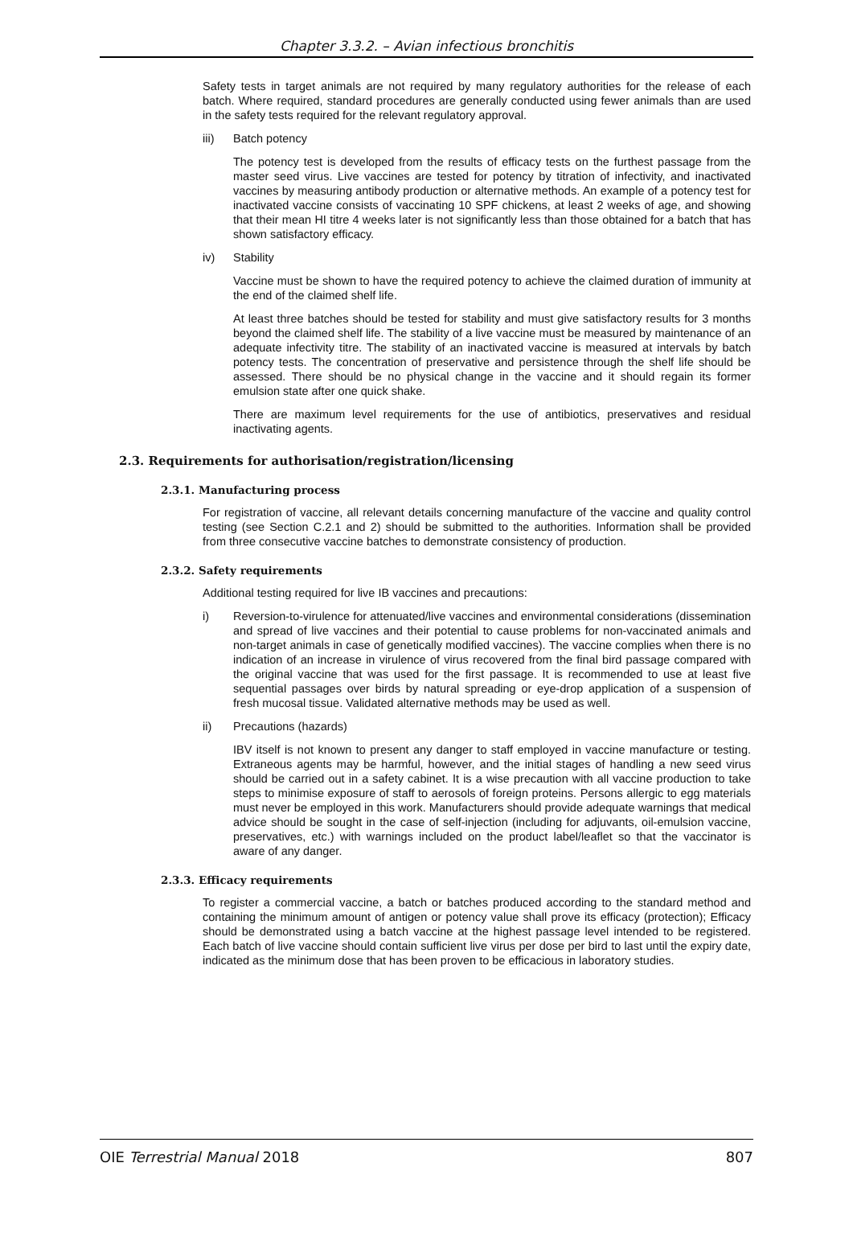Chapter 3.3.2. – Avian infectious bronchitis
Safety tests in target animals are not required by many regulatory authorities for the release of each batch. Where required, standard procedures are generally conducted using fewer animals than are used in the safety tests required for the relevant regulatory approval.
iii) Batch potency
The potency test is developed from the results of efficacy tests on the furthest passage from the master seed virus. Live vaccines are tested for potency by titration of infectivity, and inactivated vaccines by measuring antibody production or alternative methods. An example of a potency test for inactivated vaccine consists of vaccinating 10 SPF chickens, at least 2 weeks of age, and showing that their mean HI titre 4 weeks later is not significantly less than those obtained for a batch that has shown satisfactory efficacy.
iv) Stability
Vaccine must be shown to have the required potency to achieve the claimed duration of immunity at the end of the claimed shelf life.
At least three batches should be tested for stability and must give satisfactory results for 3 months beyond the claimed shelf life. The stability of a live vaccine must be measured by maintenance of an adequate infectivity titre. The stability of an inactivated vaccine is measured at intervals by batch potency tests. The concentration of preservative and persistence through the shelf life should be assessed. There should be no physical change in the vaccine and it should regain its former emulsion state after one quick shake.
There are maximum level requirements for the use of antibiotics, preservatives and residual inactivating agents.
2.3. Requirements for authorisation/registration/licensing
2.3.1. Manufacturing process
For registration of vaccine, all relevant details concerning manufacture of the vaccine and quality control testing (see Section C.2.1 and 2) should be submitted to the authorities. Information shall be provided from three consecutive vaccine batches to demonstrate consistency of production.
2.3.2. Safety requirements
Additional testing required for live IB vaccines and precautions:
i) Reversion-to-virulence for attenuated/live vaccines and environmental considerations (dissemination and spread of live vaccines and their potential to cause problems for non-vaccinated animals and non-target animals in case of genetically modified vaccines). The vaccine complies when there is no indication of an increase in virulence of virus recovered from the final bird passage compared with the original vaccine that was used for the first passage. It is recommended to use at least five sequential passages over birds by natural spreading or eye-drop application of a suspension of fresh mucosal tissue. Validated alternative methods may be used as well.
ii) Precautions (hazards)
IBV itself is not known to present any danger to staff employed in vaccine manufacture or testing. Extraneous agents may be harmful, however, and the initial stages of handling a new seed virus should be carried out in a safety cabinet. It is a wise precaution with all vaccine production to take steps to minimise exposure of staff to aerosols of foreign proteins. Persons allergic to egg materials must never be employed in this work. Manufacturers should provide adequate warnings that medical advice should be sought in the case of self-injection (including for adjuvants, oil-emulsion vaccine, preservatives, etc.) with warnings included on the product label/leaflet so that the vaccinator is aware of any danger.
2.3.3. Efficacy requirements
To register a commercial vaccine, a batch or batches produced according to the standard method and containing the minimum amount of antigen or potency value shall prove its efficacy (protection); Efficacy should be demonstrated using a batch vaccine at the highest passage level intended to be registered. Each batch of live vaccine should contain sufficient live virus per dose per bird to last until the expiry date, indicated as the minimum dose that has been proven to be efficacious in laboratory studies.
OIE Terrestrial Manual 2018 807